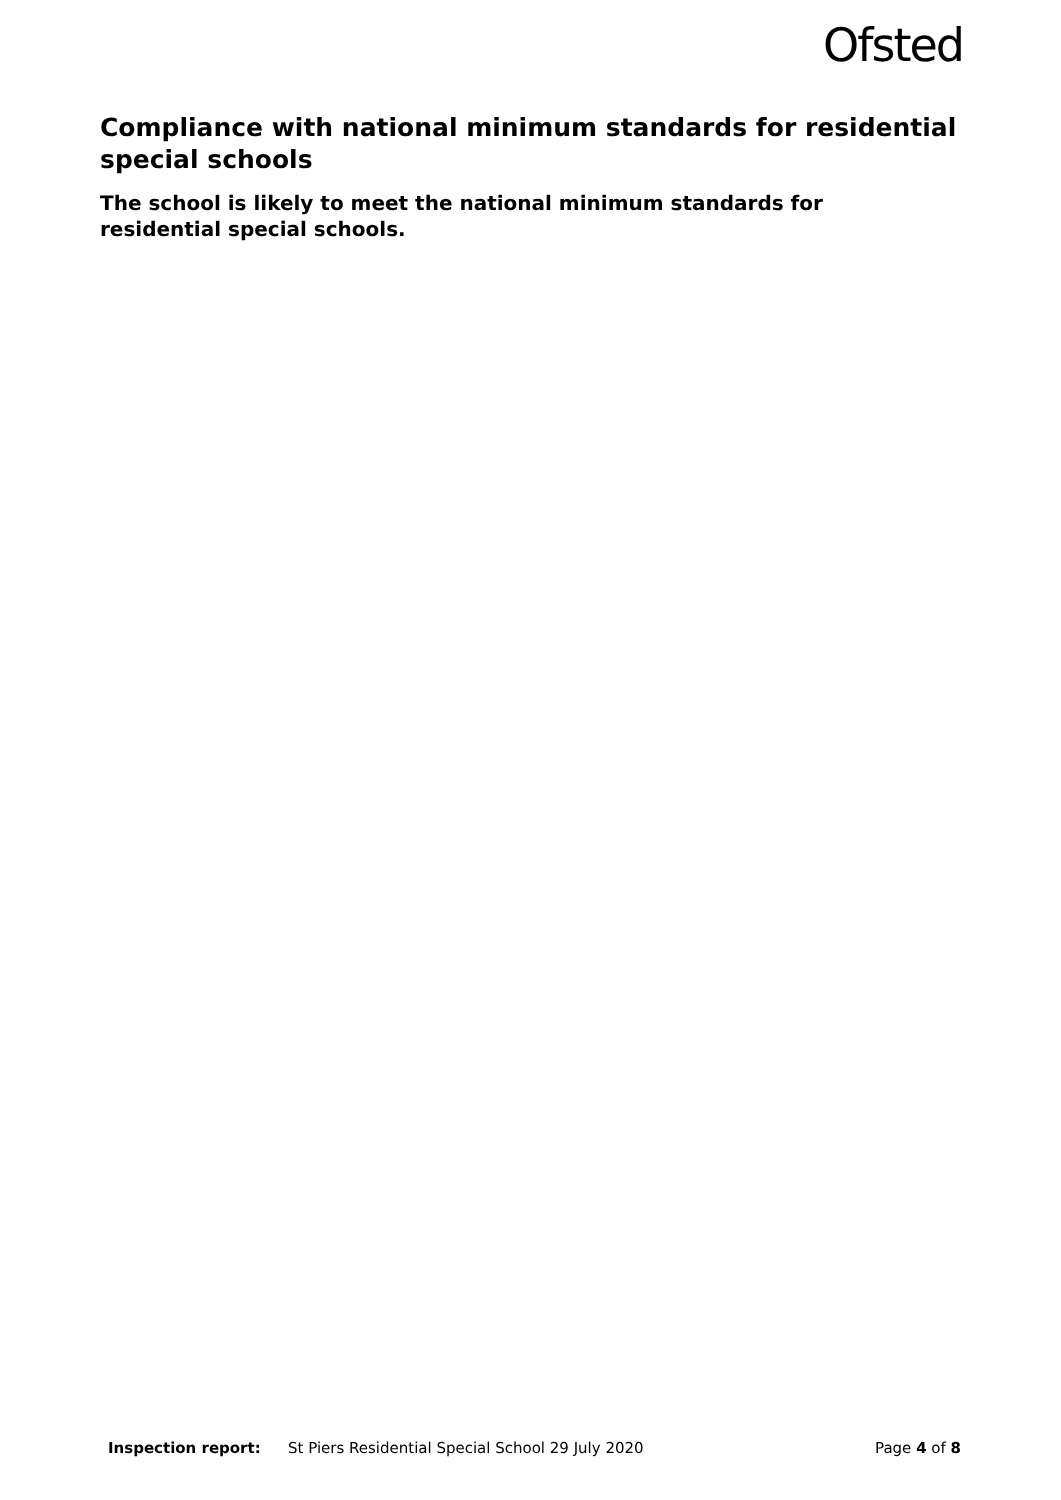Ofsted
Compliance with national minimum standards for residential special schools
The school is likely to meet the national minimum standards for residential special schools.
Inspection report: St Piers Residential Special School 29 July 2020 Page 4 of 8